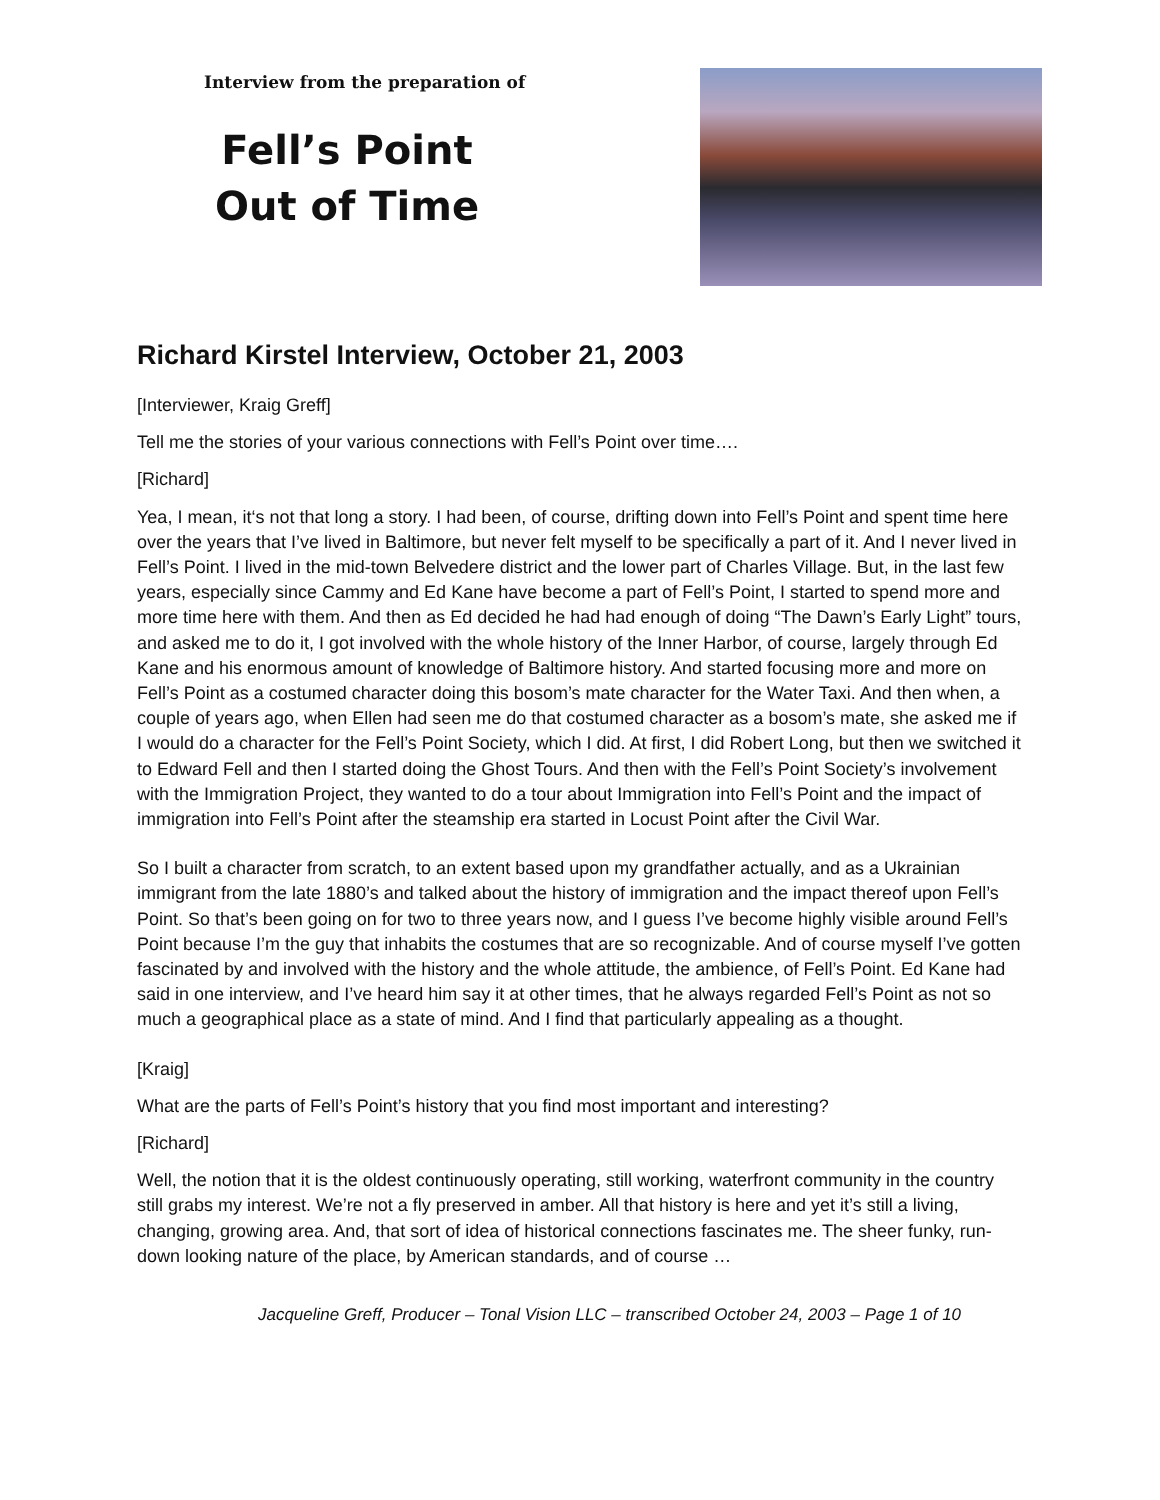Interview from the preparation of
Fell’s Point
Out of Time
Richard Kirstel Interview, October 21, 2003
[Interviewer, Kraig Greff]
Tell me the stories of your various connections with Fell’s Point over time….
[Richard]
Yea, I mean, it‘s not that long a story. I had been, of course, drifting down into Fell’s Point and spent time here over the years that I’ve lived in Baltimore, but never felt myself to be specifically a part of it. And I never lived in Fell’s Point. I lived in the mid-town Belvedere district and the lower part of Charles Village. But, in the last few years, especially since Cammy and Ed Kane have become a part of Fell’s Point, I started to spend more and more time here with them. And then as Ed decided he had had enough of doing “The Dawn’s Early Light” tours, and asked me to do it, I got involved with the whole history of the Inner Harbor, of course, largely through Ed Kane and his enormous amount of knowledge of Baltimore history. And started focusing more and more on Fell’s Point as a costumed character doing this bosom’s mate character for the Water Taxi. And then when, a couple of years ago, when Ellen had seen me do that costumed character as a bosom’s mate, she asked me if I would do a character for the Fell’s Point Society, which I did. At first, I did Robert Long, but then we switched it to Edward Fell and then I started doing the Ghost Tours. And then with the Fell’s Point Society’s involvement with the Immigration Project, they wanted to do a tour about Immigration into Fell’s Point and the impact of immigration into Fell’s Point after the steamship era started in Locust Point after the Civil War.
So I built a character from scratch, to an extent based upon my grandfather actually, and as a Ukrainian immigrant from the late 1880’s and talked about the history of immigration and the impact thereof upon Fell’s Point. So that’s been going on for two to three years now, and I guess I’ve become highly visible around Fell’s Point because I’m the guy that inhabits the costumes that are so recognizable. And of course myself I’ve gotten fascinated by and involved with the history and the whole attitude, the ambience, of Fell’s Point. Ed Kane had said in one interview, and I’ve heard him say it at other times, that he always regarded Fell’s Point as not so much a geographical place as a state of mind. And I find that particularly appealing as a thought.
[Kraig]
What are the parts of Fell’s Point’s history that you find most important and interesting?
[Richard]
Well, the notion that it is the oldest continuously operating, still working, waterfront community in the country still grabs my interest. We’re not a fly preserved in amber. All that history is here and yet it’s still a living, changing, growing area. And, that sort of idea of historical connections fascinates me. The sheer funky, run-down looking nature of the place, by American standards, and of course …
Jacqueline Greff, Producer – Tonal Vision LLC – transcribed October 24, 2003 – Page 1 of 10